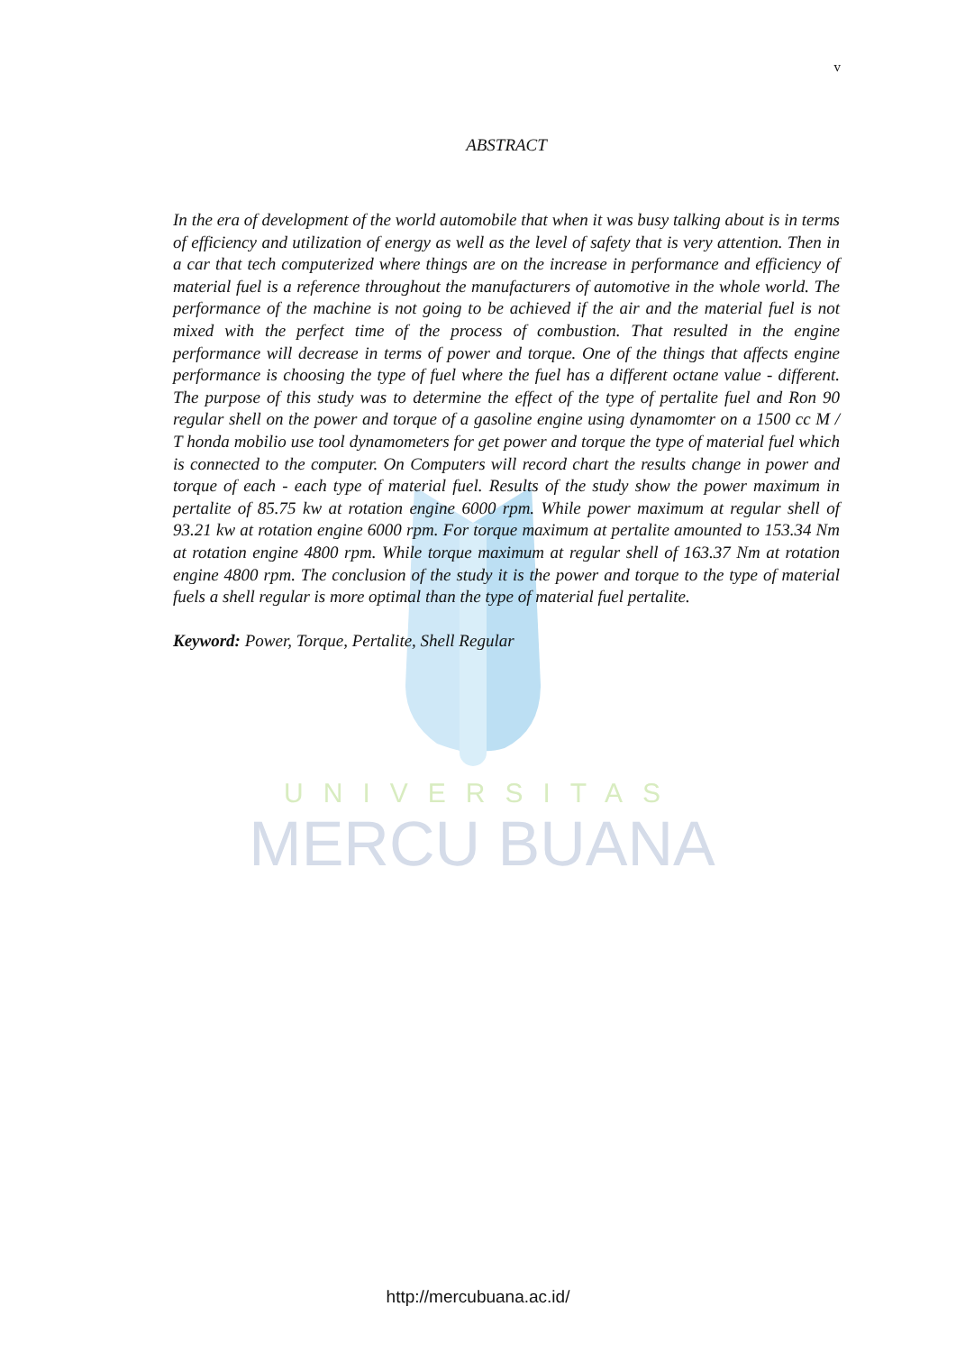UNIVERSITAS
MERCU BUANA
v
ABSTRACT
In the era of development of the world automobile that when it was busy talking about is in terms of efficiency and utilization of energy as well as the level of safety that is very attention. Then in a car that tech computerized where things are on the increase in performance and efficiency of material fuel is a reference throughout the manufacturers of automotive in the whole world. The performance of the machine is not going to be achieved if the air and the material fuel is not mixed with the perfect time of the process of combustion. That resulted in the engine performance will decrease in terms of power and torque. One of the things that affects engine performance is choosing the type of fuel where the fuel has a different octane value - different. The purpose of this study was to determine the effect of the type of pertalite fuel and Ron 90 regular shell on the power and torque of a gasoline engine using dynamomter on a 1500 cc M / T honda mobilio use tool dynamometers for get power and torque the type of material fuel which is connected to the computer. On Computers will record chart the results change in power and torque of each - each type of material fuel. Results of the study show the power maximum in pertalite of 85.75 kw at rotation engine 6000 rpm. While power maximum at regular shell of 93.21 kw at rotation engine 6000 rpm. For torque maximum at pertalite amounted to 153.34 Nm at rotation engine 4800 rpm. While torque maximum at regular shell of 163.37 Nm at rotation engine 4800 rpm. The conclusion of the study it is the power and torque to the type of material fuels a shell regular is more optimal than the type of material fuel pertalite.
Keyword: Power, Torque, Pertalite, Shell Regular
http://mercubuana.ac.id/